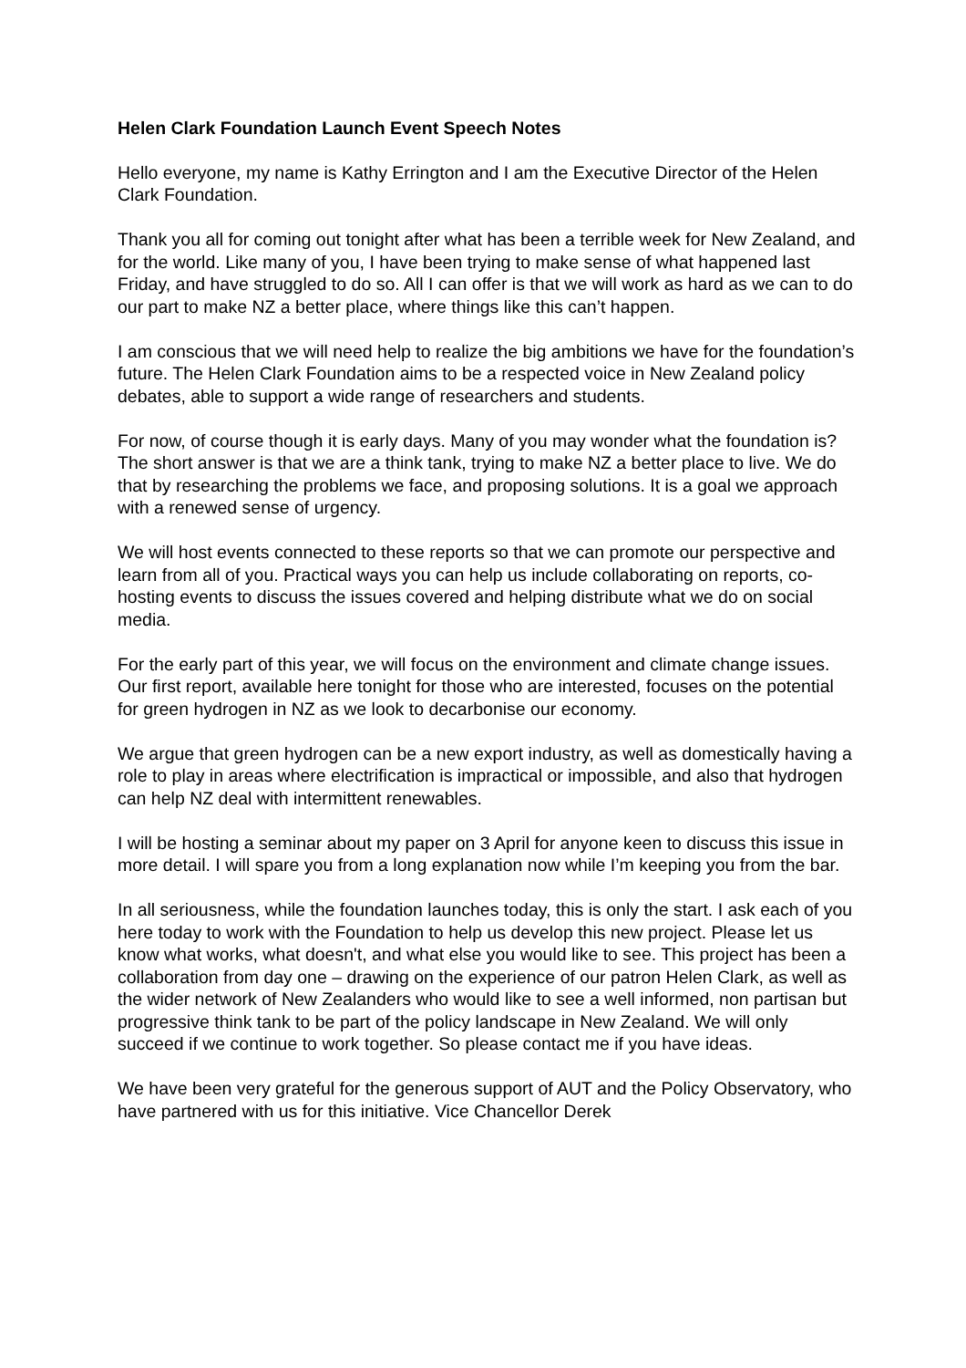Helen Clark Foundation Launch Event Speech Notes
Hello everyone, my name is Kathy Errington and I am the Executive Director of the Helen Clark Foundation.
Thank you all for coming out tonight after what has been a terrible week for New Zealand, and for the world. Like many of you, I have been trying to make sense of what happened last Friday, and have struggled to do so. All I can offer is that we will work as hard as we can to do our part to make NZ a better place, where things like this can’t happen.
I am conscious that we will need help to realize the big ambitions we have for the foundation’s future. The Helen Clark Foundation aims to be a respected voice in New Zealand policy debates, able to support a wide range of researchers and students.
For now, of course though it is early days. Many of you may wonder what the foundation is? The short answer is that we are a think tank, trying to make NZ a better place to live. We do that by researching the problems we face, and proposing solutions. It is a goal we approach with a renewed sense of urgency.
We will host events connected to these reports so that we can promote our perspective and learn from all of you. Practical ways you can help us include collaborating on reports, co-hosting events to discuss the issues covered and helping distribute what we do on social media.
For the early part of this year, we will focus on the environment and climate change issues. Our first report, available here tonight for those who are interested, focuses on the potential for green hydrogen in NZ as we look to decarbonise our economy.
We argue that green hydrogen can be a new export industry, as well as domestically having a role to play in areas where electrification is impractical or impossible, and also that hydrogen can help NZ deal with intermittent renewables.
I will be hosting a seminar about my paper on 3 April for anyone keen to discuss this issue in more detail. I will spare you from a long explanation now while I’m keeping you from the bar.
In all seriousness, while the foundation launches today, this is only the start. I ask each of you here today to work with the Foundation to help us develop this new project. Please let us know what works, what doesn't, and what else you would like to see. This project has been a collaboration from day one – drawing on the experience of our patron Helen Clark, as well as the wider network of New Zealanders who would like to see a well informed, non partisan but progressive think tank to be part of the policy landscape in New Zealand. We will only succeed if we continue to work together. So please contact me if you have ideas.
We have been very grateful for the generous support of AUT and the Policy Observatory, who have partnered with us for this initiative. Vice Chancellor Derek